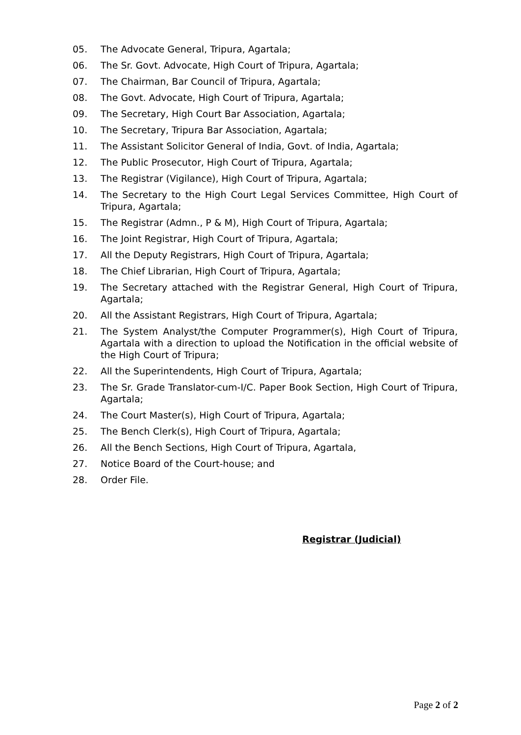05. The Advocate General, Tripura, Agartala;
06. The Sr. Govt. Advocate, High Court of Tripura, Agartala;
07. The Chairman, Bar Council of Tripura, Agartala;
08. The Govt. Advocate, High Court of Tripura, Agartala;
09. The Secretary, High Court Bar Association, Agartala;
10. The Secretary, Tripura Bar Association, Agartala;
11. The Assistant Solicitor General of India, Govt. of India, Agartala;
12. The Public Prosecutor, High Court of Tripura, Agartala;
13. The Registrar (Vigilance), High Court of Tripura, Agartala;
14. The Secretary to the High Court Legal Services Committee, High Court of Tripura, Agartala;
15. The Registrar (Admn., P & M), High Court of Tripura, Agartala;
16. The Joint Registrar, High Court of Tripura, Agartala;
17. All the Deputy Registrars, High Court of Tripura, Agartala;
18. The Chief Librarian, High Court of Tripura, Agartala;
19. The Secretary attached with the Registrar General, High Court of Tripura, Agartala;
20. All the Assistant Registrars, High Court of Tripura, Agartala;
21. The System Analyst/the Computer Programmer(s), High Court of Tripura, Agartala with a direction to upload the Notification in the official website of the High Court of Tripura;
22. All the Superintendents, High Court of Tripura, Agartala;
23. The Sr. Grade Translator-cum-I/C. Paper Book Section, High Court of Tripura, Agartala;
24. The Court Master(s), High Court of Tripura, Agartala;
25. The Bench Clerk(s), High Court of Tripura, Agartala;
26. All the Bench Sections, High Court of Tripura, Agartala,
27. Notice Board of the Court-house; and
28. Order File.
Registrar (Judicial)
Page 2 of 2